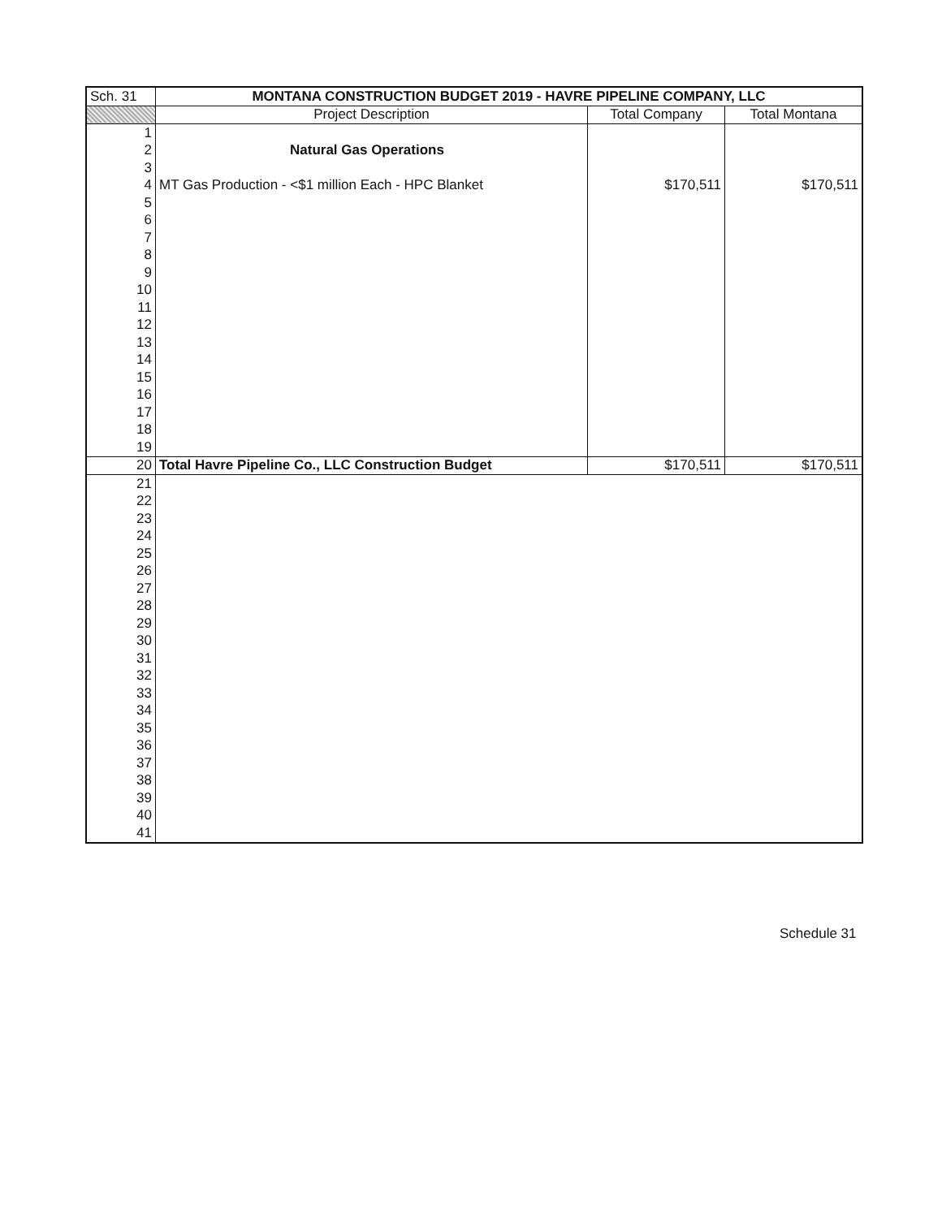| Sch. 31 | MONTANA CONSTRUCTION BUDGET 2019 - HAVRE PIPELINE COMPANY, LLC | | |
| --- | --- | --- | --- |
| | Project Description | Total Company | Total Montana |
| 1 | | | |
| 2 | Natural Gas Operations | | |
| 3 | | | |
| 4 | MT Gas Production - <$1 million Each - HPC Blanket | $170,511 | $170,511 |
| 5 | | | |
| 6 | | | |
| 7 | | | |
| 8 | | | |
| 9 | | | |
| 10 | | | |
| 11 | | | |
| 12 | | | |
| 13 | | | |
| 14 | | | |
| 15 | | | |
| 16 | | | |
| 17 | | | |
| 18 | | | |
| 19 | | | |
| 20 | Total Havre Pipeline Co., LLC Construction Budget | $170,511 | $170,511 |
| 21 | | | |
| 22 | | | |
| 23 | | | |
| 24 | | | |
| 25 | | | |
| 26 | | | |
| 27 | | | |
| 28 | | | |
| 29 | | | |
| 30 | | | |
| 31 | | | |
| 32 | | | |
| 33 | | | |
| 34 | | | |
| 35 | | | |
| 36 | | | |
| 37 | | | |
| 38 | | | |
| 39 | | | |
| 40 | | | |
| 41 | | | |
Schedule 31